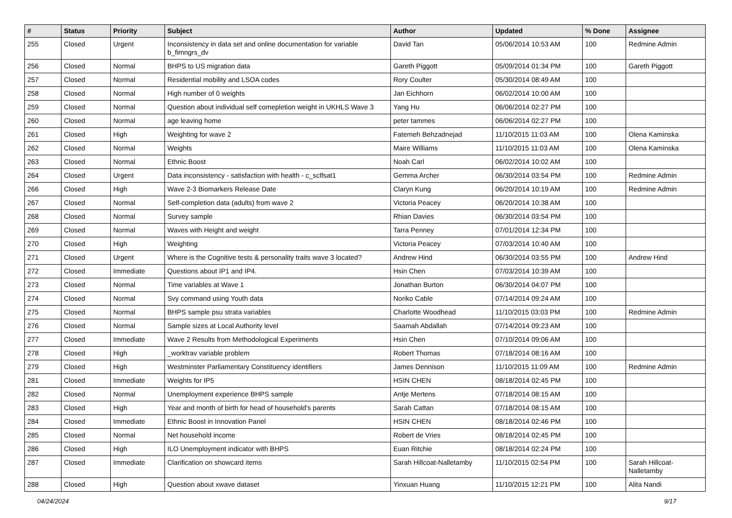| # | Status | Priority | Subject | Author | Updated | % Done | Assignee |
| --- | --- | --- | --- | --- | --- | --- | --- |
| 255 | Closed | Urgent | Inconsistency in data set and online documentation for variable b_fimngrs_dv | David Tan | 05/06/2014 10:53 AM | 100 | Redmine Admin |
| 256 | Closed | Normal | BHPS to US migration data | Gareth Piggott | 05/09/2014 01:34 PM | 100 | Gareth Piggott |
| 257 | Closed | Normal | Residential mobility and LSOA codes | Rory Coulter | 05/30/2014 08:49 AM | 100 | |
| 258 | Closed | Normal | High number of 0 weights | Jan Eichhorn | 06/02/2014 10:00 AM | 100 | |
| 259 | Closed | Normal | Question about individual self comepletion weight in UKHLS Wave 3 | Yang Hu | 06/06/2014 02:27 PM | 100 | |
| 260 | Closed | Normal | age leaving home | peter tammes | 06/06/2014 02:27 PM | 100 | |
| 261 | Closed | High | Weighting for wave 2 | Fatemeh Behzadnejad | 11/10/2015 11:03 AM | 100 | Olena Kaminska |
| 262 | Closed | Normal | Weights | Maire Williams | 11/10/2015 11:03 AM | 100 | Olena Kaminska |
| 263 | Closed | Normal | Ethnic Boost | Noah Carl | 06/02/2014 10:02 AM | 100 | |
| 264 | Closed | Urgent | Data inconsistency - satisfaction with health - c_sclfsat1 | Gemma Archer | 06/30/2014 03:54 PM | 100 | Redmine Admin |
| 266 | Closed | High | Wave 2-3 Biomarkers Release Date | Claryn Kung | 06/20/2014 10:19 AM | 100 | Redmine Admin |
| 267 | Closed | Normal | Self-completion data (adults) from wave 2 | Victoria Peacey | 06/20/2014 10:38 AM | 100 | |
| 268 | Closed | Normal | Survey sample | Rhian Davies | 06/30/2014 03:54 PM | 100 | |
| 269 | Closed | Normal | Waves with Height and weight | Tarra Penney | 07/01/2014 12:34 PM | 100 | |
| 270 | Closed | High | Weighting | Victoria Peacey | 07/03/2014 10:40 AM | 100 | |
| 271 | Closed | Urgent | Where is the Cognitive tests & personality traits wave 3 located? | Andrew Hind | 06/30/2014 03:55 PM | 100 | Andrew Hind |
| 272 | Closed | Immediate | Questions about IP1 and IP4. | Hsin Chen | 07/03/2014 10:39 AM | 100 | |
| 273 | Closed | Normal | Time variables at Wave 1 | Jonathan Burton | 06/30/2014 04:07 PM | 100 | |
| 274 | Closed | Normal | Svy command using Youth data | Noriko Cable | 07/14/2014 09:24 AM | 100 | |
| 275 | Closed | Normal | BHPS sample psu strata variables | Charlotte Woodhead | 11/10/2015 03:03 PM | 100 | Redmine Admin |
| 276 | Closed | Normal | Sample sizes at Local Authority level | Saamah Abdallah | 07/14/2014 09:23 AM | 100 | |
| 277 | Closed | Immediate | Wave 2 Results from Methodological Experiments | Hsin Chen | 07/10/2014 09:06 AM | 100 | |
| 278 | Closed | High | _worktrav variable problem | Robert Thomas | 07/18/2014 08:16 AM | 100 | |
| 279 | Closed | High | Westminster Parliamentary Constituency identifiers | James Dennison | 11/10/2015 11:09 AM | 100 | Redmine Admin |
| 281 | Closed | Immediate | Weights for IP5 | HSIN CHEN | 08/18/2014 02:45 PM | 100 | |
| 282 | Closed | Normal | Unemployment experience BHPS sample | Antje Mertens | 07/18/2014 08:15 AM | 100 | |
| 283 | Closed | High | Year and month of birth for head of household's parents | Sarah Cattan | 07/18/2014 08:15 AM | 100 | |
| 284 | Closed | Immediate | Ethnic Boost in Innovation Panel | HSIN CHEN | 08/18/2014 02:46 PM | 100 | |
| 285 | Closed | Normal | Net household income | Robert de Vries | 08/18/2014 02:45 PM | 100 | |
| 286 | Closed | High | ILO Unemployment indicator with BHPS | Euan Ritchie | 08/18/2014 02:24 PM | 100 | |
| 287 | Closed | Immediate | Clarification on showcard items | Sarah Hillcoat-Nalletamby | 11/10/2015 02:54 PM | 100 | Sarah Hillcoat-Nalletamby |
| 288 | Closed | High | Question about xwave dataset | Yinxuan Huang | 11/10/2015 12:21 PM | 100 | Alita Nandi |
04/24/2024 9/17